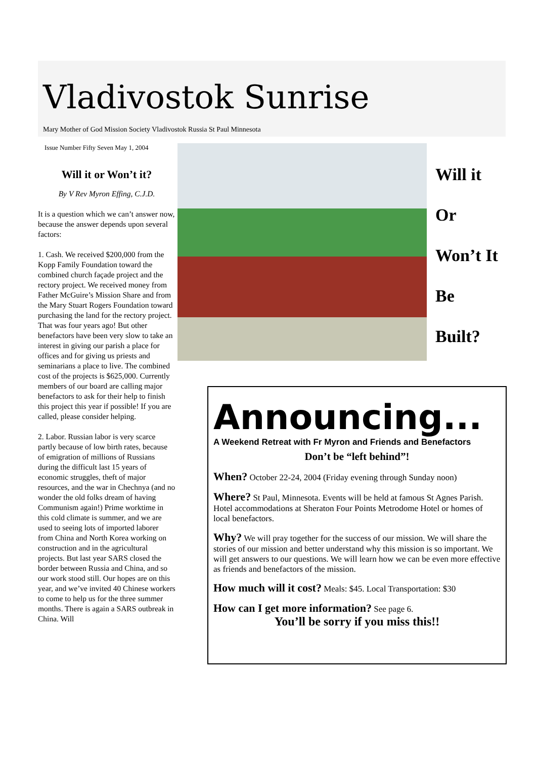Vladivostok Sunrise
Mary Mother of God Mission Society Vladivostok Russia St Paul Minnesota
Issue Number Fifty Seven May 1, 2004
Will it or Won’t it?
By V Rev Myron Effing, C.J.D.
It is a question which we can’t answer now, because the answer depends upon several factors:
1. Cash. We received $200,000 from the Kopp Family Foundation toward the combined church façade project and the rectory project. We received money from Father McGuire’s Mission Share and from the Mary Stuart Rogers Foundation toward purchasing the land for the rectory project. That was four years ago! But other benefactors have been very slow to take an interest in giving our parish a place for offices and for giving us priests and seminarians a place to live. The combined cost of the projects is $625,000. Currently members of our board are calling major benefactors to ask for their help to finish this project this year if possible! If you are called, please consider helping.
2. Labor. Russian labor is very scarce partly because of low birth rates, because of emigration of millions of Russians during the difficult last 15 years of economic struggles, theft of major resources, and the war in Chechnya (and no wonder the old folks dream of having Communism again!) Prime worktime in this cold climate is summer, and we are used to seeing lots of imported laborer from China and North Korea working on construction and in the agricultural projects. But last year SARS closed the border between Russia and China, and so our work stood still. Our hopes are on this year, and we’ve invited 40 Chinese workers to come to help us for the three summer months. There is again a SARS outbreak in China. Will
Will it
Or
Won’t It
Be
Built?
Announcing...
A Weekend Retreat with Fr Myron and Friends and Benefactors
Don’t be “left behind”!
When? October 22-24, 2004 (Friday evening through Sunday noon)
Where? St Paul, Minnesota. Events will be held at famous St Agnes Parish. Hotel accommodations at Sheraton Four Points Metrodome Hotel or homes of local benefactors.
Why? We will pray together for the success of our mission. We will share the stories of our mission and better understand why this mission is so important. We will get answers to our questions. We will learn how we can be even more effective as friends and benefactors of the mission.
How much will it cost? Meals: $45. Local Transportation: $30
How can I get more information? See page 6.
You’ll be sorry if you miss this!!